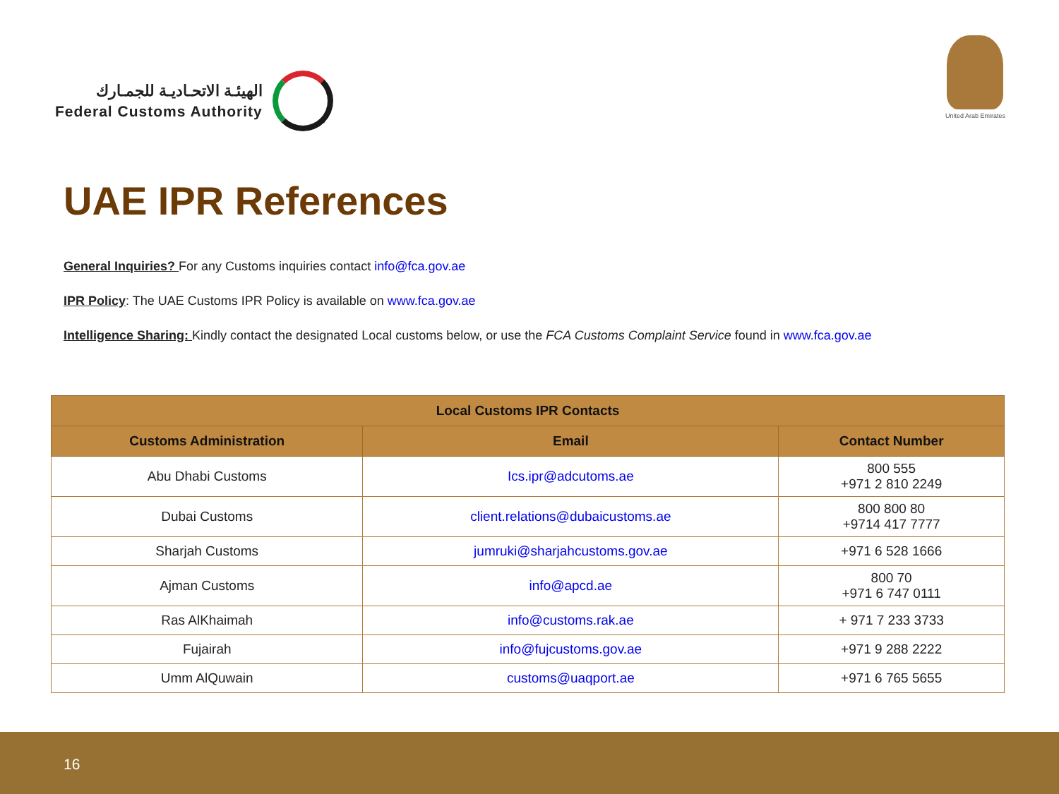الهيئـة الاتحـاديـة للجمـارك
Federal Customs Authority
United Arab Emirates
UAE IPR References
General Inquiries? For any Customs inquiries contact info@fca.gov.ae
IPR Policy: The UAE Customs IPR Policy is available on www.fca.gov.ae
Intelligence Sharing: Kindly contact the designated Local customs below, or use the FCA Customs Complaint Service found in www.fca.gov.ae
| Local Customs IPR Contacts | | |
| --- | --- | --- |
| Customs Administration | Email | Contact Number |
| Abu Dhabi Customs | Ics.ipr@adcutoms.ae | 800 555 +971 2 810 2249 |
| Dubai Customs | client.relations@dubaicustoms.ae | 800 800 80 +9714 417 7777 |
| Sharjah Customs | jumruki@sharjahcustoms.gov.ae | +971 6 528 1666 |
| Ajman Customs | info@apcd.ae | 800 70 +971 6 747 0111 |
| Ras AlKhaimah | info@customs.rak.ae | + 971 7 233 3733 |
| Fujairah | info@fujcustoms.gov.ae | +971 9 288 2222 |
| Umm AlQuwain | customs@uaqport.ae | +971 6 765 5655 |
16